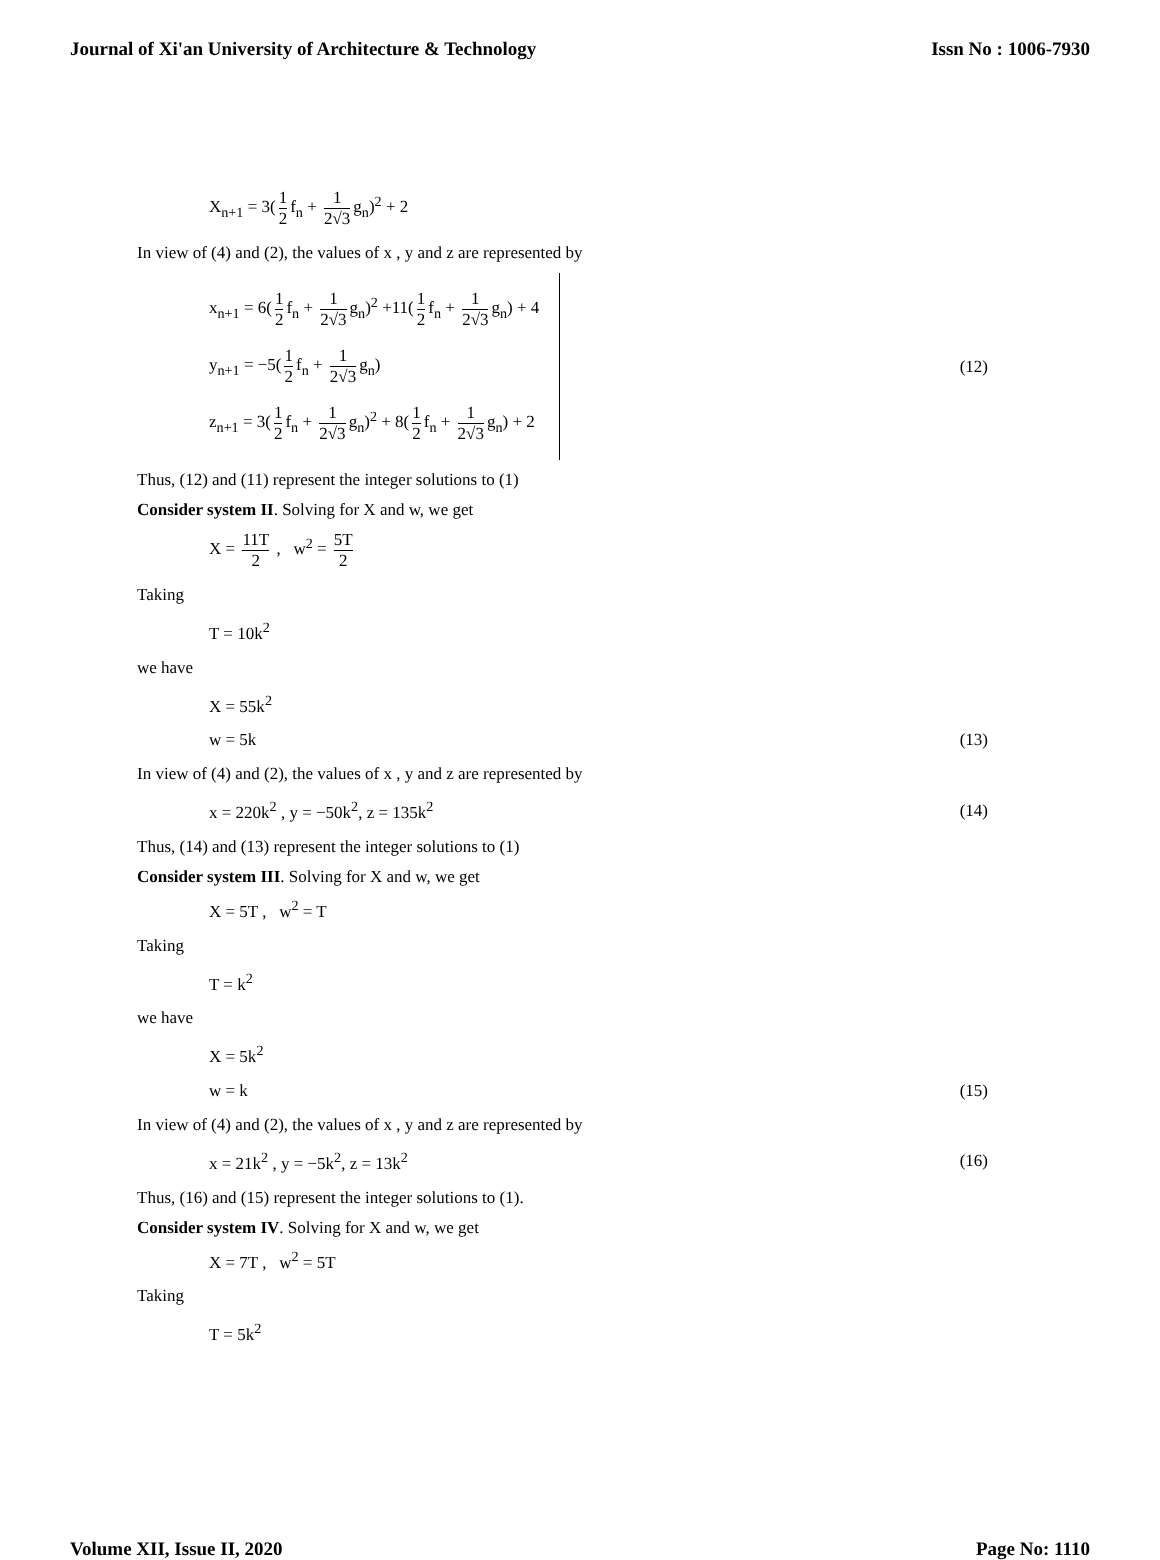Journal of Xi'an University of Architecture & Technology Issn No : 1006-7930
X<sub>n+1</sub> = 3(1 2 f<sub>n</sub> + 1 2√3 g<sub>n</sub>)<sup>2</sup> + 2
In view of (4) and (2), the values of x , y and z are represented by
x<sub>n+1</sub> = 6(1 2 f<sub>n</sub> + 1 2√3 g<sub>n</sub>)<sup>2</sup> +11(1 2 f<sub>n</sub> + 1 2√3 g<sub>n</sub>) + 4
y<sub>n+1</sub> = −5(1 2 f<sub>n</sub> + 1 2√3 g<sub>n</sub>)
z<sub>n+1</sub> = 3(1 2 f<sub>n</sub> + 1 2√3 g<sub>n</sub>)<sup>2</sup> + 8(1 2 f<sub>n</sub> + 1 2√3 g<sub>n</sub>) + 2
(12)
Thus, (12) and (11) represent the integer solutions to (1)
Consider system II. Solving for X and w, we get
X = 11T 2 , w<sup>2</sup> = 5T 2
Taking
T = 10k<sup>2</sup>
we have
X = 55k<sup>2</sup>
w = 5k (13)
In view of (4) and (2), the values of x , y and z are represented by
x = 220k<sup>2</sup> , y = −50k<sup>2</sup>, z = 135k<sup>2</sup> (14)
Thus, (14) and (13) represent the integer solutions to (1)
Consider system III. Solving for X and w, we get
X = 5T , w<sup>2</sup> = T
Taking
T = k<sup>2</sup>
we have
X = 5k<sup>2</sup>
w = k (15)
In view of (4) and (2), the values of x , y and z are represented by
x = 21k<sup>2</sup> , y = −5k<sup>2</sup>, z = 13k<sup>2</sup> (16)
Thus, (16) and (15) represent the integer solutions to (1).
Consider system IV. Solving for X and w, we get
X = 7T , w<sup>2</sup> = 5T
Taking
T = 5k<sup>2</sup>
Volume XII, Issue II, 2020 Page No: 1110